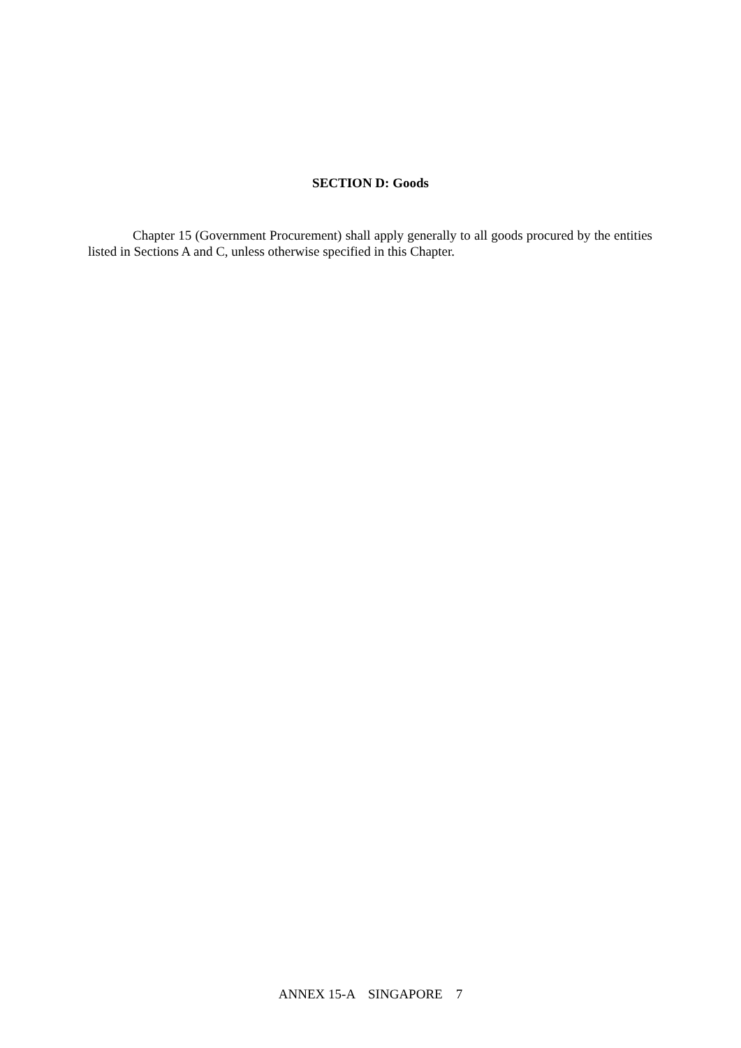SECTION D: Goods
Chapter 15 (Government Procurement) shall apply generally to all goods procured by the entities listed in Sections A and C, unless otherwise specified in this Chapter.
ANNEX 15-A SINGAPORE 7